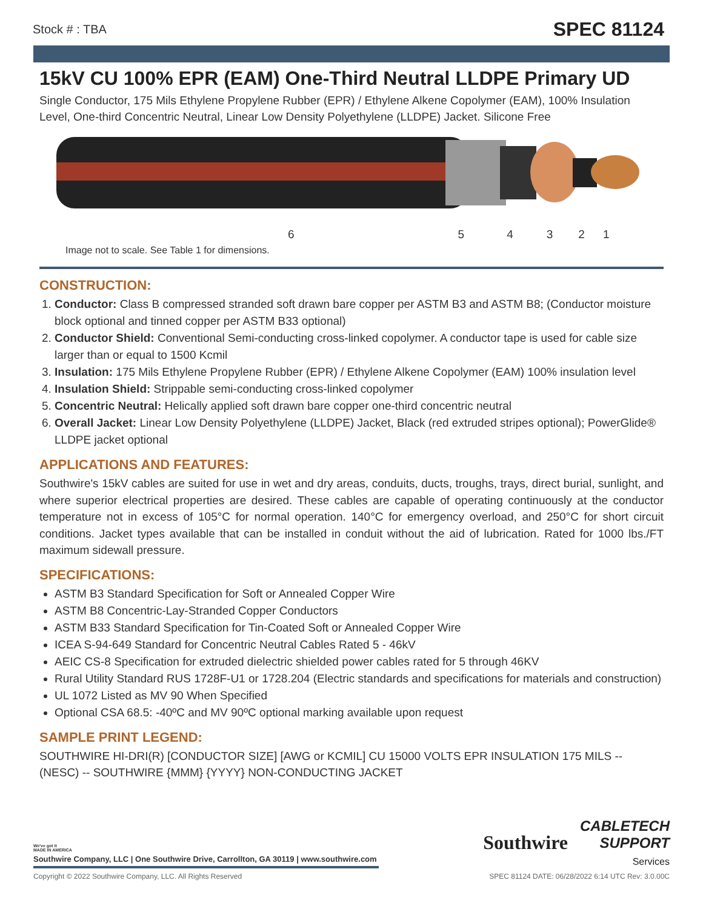Stock # : TBA SPEC 81124
15kV CU 100% EPR (EAM) One-Third Neutral LLDPE Primary UD
Single Conductor, 175 Mils Ethylene Propylene Rubber (EPR) / Ethylene Alkene Copolymer (EAM), 100% Insulation Level, One-third Concentric Neutral, Linear Low Density Polyethylene (LLDPE) Jacket. Silicone Free
654321
Image not to scale. See Table 1 for dimensions.
CONSTRUCTION:
1. Conductor: Class B compressed stranded soft drawn bare copper per ASTM B3 and ASTM B8; (Conductor moisture block optional and tinned copper per ASTM B33 optional)
2. Conductor Shield: Conventional Semi-conducting cross-linked copolymer. A conductor tape is used for cable size larger than or equal to 1500 Kcmil
3. Insulation: 175 Mils Ethylene Propylene Rubber (EPR) / Ethylene Alkene Copolymer (EAM) 100% insulation level
4. Insulation Shield: Strippable semi-conducting cross-linked copolymer
5. Concentric Neutral: Helically applied soft drawn bare copper one-third concentric neutral
6. Overall Jacket: Linear Low Density Polyethylene (LLDPE) Jacket, Black (red extruded stripes optional); PowerGlide® LLDPE jacket optional
APPLICATIONS AND FEATURES:
Southwire's 15kV cables are suited for use in wet and dry areas, conduits, ducts, troughs, trays, direct burial, sunlight, and where superior electrical properties are desired. These cables are capable of operating continuously at the conductor temperature not in excess of 105°C for normal operation. 140°C for emergency overload, and 250°C for short circuit conditions. Jacket types available that can be installed in conduit without the aid of lubrication. Rated for 1000 lbs./FT maximum sidewall pressure.
SPECIFICATIONS:
ASTM B3 Standard Specification for Soft or Annealed Copper Wire
ASTM B8 Concentric-Lay-Stranded Copper Conductors
ASTM B33 Standard Specification for Tin-Coated Soft or Annealed Copper Wire
ICEA S-94-649 Standard for Concentric Neutral Cables Rated 5 - 46kV
AEIC CS-8 Specification for extruded dielectric shielded power cables rated for 5 through 46KV
Rural Utility Standard RUS 1728F-U1 or 1728.204 (Electric standards and specifications for materials and construction)
UL 1072 Listed as MV 90 When Specified
Optional CSA 68.5: -40ºC and MV 90ºC optional marking available upon request
SAMPLE PRINT LEGEND:
SOUTHWIRE HI-DRI(R) [CONDUCTOR SIZE] [AWG or KCMIL] CU 15000 VOLTS EPR INSULATION 175 MILS -- (NESC) -- SOUTHWIRE {MMM} {YYYY} NON-CONDUCTING JACKET
We've got it
MADE IN AMERICA
Southwire Company, LLC | One Southwire Drive, Carrollton, GA 30119 | www.southwire.com
Southwire CABLETECH
SUPPORT
Services
Copyright © 2022 Southwire Company, LLC. All Rights Reserved SPEC 81124 DATE: 06/28/2022 6:14 UTC Rev: 3.0.00C